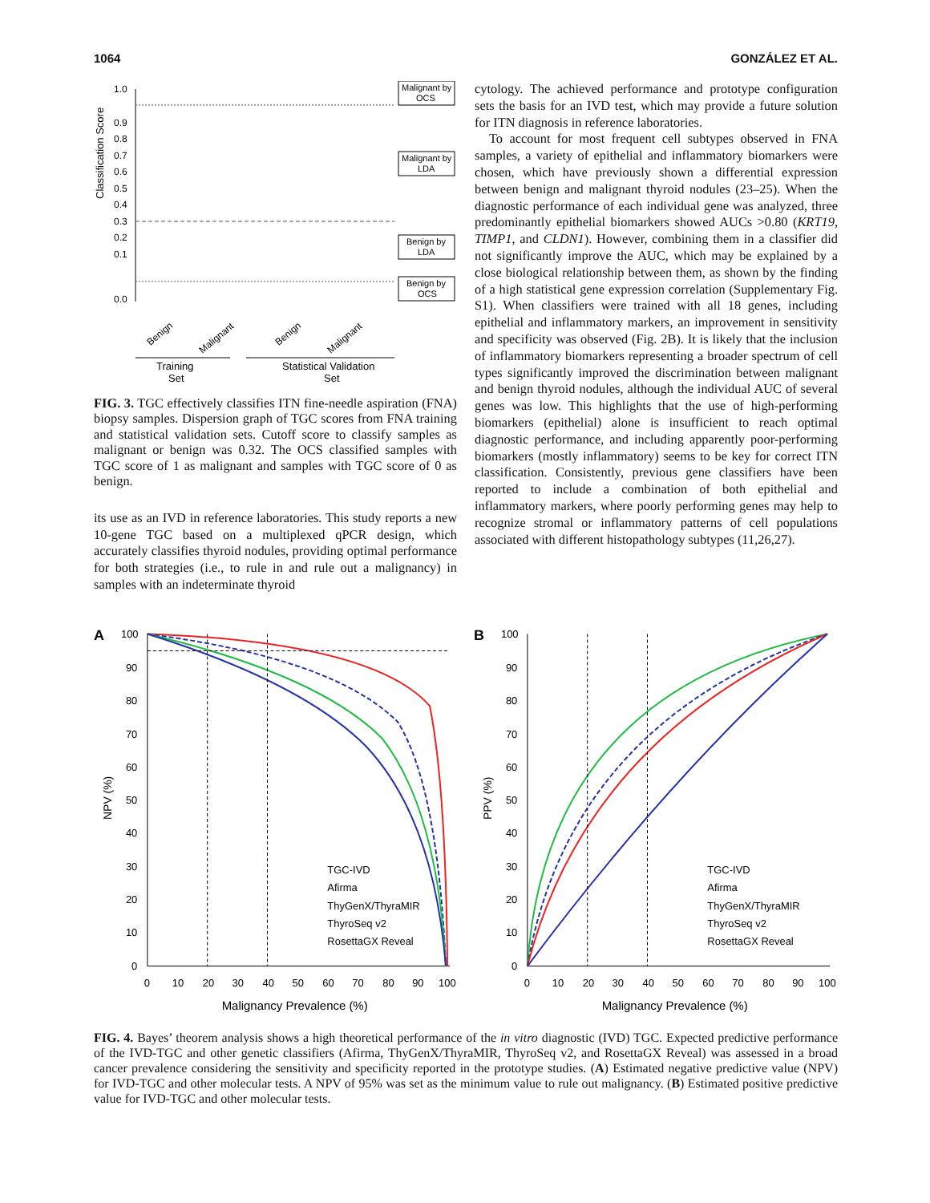1064 GONZÁLEZ ET AL.
Classification Score
1.0
0.9
0.8
0.7
0.6
0.5
0.4
0.3
0.2
0.1
0.0
Malignant by
OCS
Malignant by
LDA
Benign by
LDA
Benign by
OCS
Benign
Malignant
Benign
Malignant
Training
Set
Statistical Validation
Set
FIG. 3. TGC effectively classifies ITN fine-needle aspiration (FNA) biopsy samples. Dispersion graph of TGC scores from FNA training and statistical validation sets. Cutoff score to classify samples as malignant or benign was 0.32. The OCS classified samples with TGC score of 1 as malignant and samples with TGC score of 0 as benign.
its use as an IVD in reference laboratories. This study reports a new 10-gene TGC based on a multiplexed qPCR design, which accurately classifies thyroid nodules, providing optimal performance for both strategies (i.e., to rule in and rule out a malignancy) in samples with an indeterminate thyroid
cytology. The achieved performance and prototype configuration sets the basis for an IVD test, which may provide a future solution for ITN diagnosis in reference laboratories.
To account for most frequent cell subtypes observed in FNA samples, a variety of epithelial and inflammatory biomarkers were chosen, which have previously shown a differential expression between benign and malignant thyroid nodules (23–25). When the diagnostic performance of each individual gene was analyzed, three predominantly epithelial biomarkers showed AUCs >0.80 (KRT19, TIMP1, and CLDN1). However, combining them in a classifier did not significantly improve the AUC, which may be explained by a close biological relationship between them, as shown by the finding of a high statistical gene expression correlation (Supplementary Fig. S1). When classifiers were trained with all 18 genes, including epithelial and inflammatory markers, an improvement in sensitivity and specificity was observed (Fig. 2B). It is likely that the inclusion of inflammatory biomarkers representing a broader spectrum of cell types significantly improved the discrimination between malignant and benign thyroid nodules, although the individual AUC of several genes was low. This highlights that the use of high-performing biomarkers (epithelial) alone is insufficient to reach optimal diagnostic performance, and including apparently poor-performing biomarkers (mostly inflammatory) seems to be key for correct ITN classification. Consistently, previous gene classifiers have been reported to include a combination of both epithelial and inflammatory markers, where poorly performing genes may help to recognize stromal or inflammatory patterns of cell populations associated with different histopathology subtypes (11,26,27).
A
NPV (%)
100
90
80
70
60
50
40
30
20
10
0
0
10
20
30
40
50
60
70
80
90
100
Malignancy Prevalence (%)
TGC-IVD
Afirma
ThyGenX/ThyraMIR
ThyroSeq v2
RosettaGX Reveal
B
PPV (%)
100
90
80
70
60
50
40
30
20
10
0
0
10
20
30
40
50
60
70
80
90
100
Malignancy Prevalence (%)
TGC-IVD
Afirma
ThyGenX/ThyraMIR
ThyroSeq v2
RosettaGX Reveal
FIG. 4. Bayes’ theorem analysis shows a high theoretical performance of the in vitro diagnostic (IVD) TGC. Expected predictive performance of the IVD-TGC and other genetic classifiers (Afirma, ThyGenX/ThyraMIR, ThyroSeq v2, and RosettaGX Reveal) was assessed in a broad cancer prevalence considering the sensitivity and specificity reported in the prototype studies. (A) Estimated negative predictive value (NPV) for IVD-TGC and other molecular tests. A NPV of 95% was set as the minimum value to rule out malignancy. (B) Estimated positive predictive value for IVD-TGC and other molecular tests.